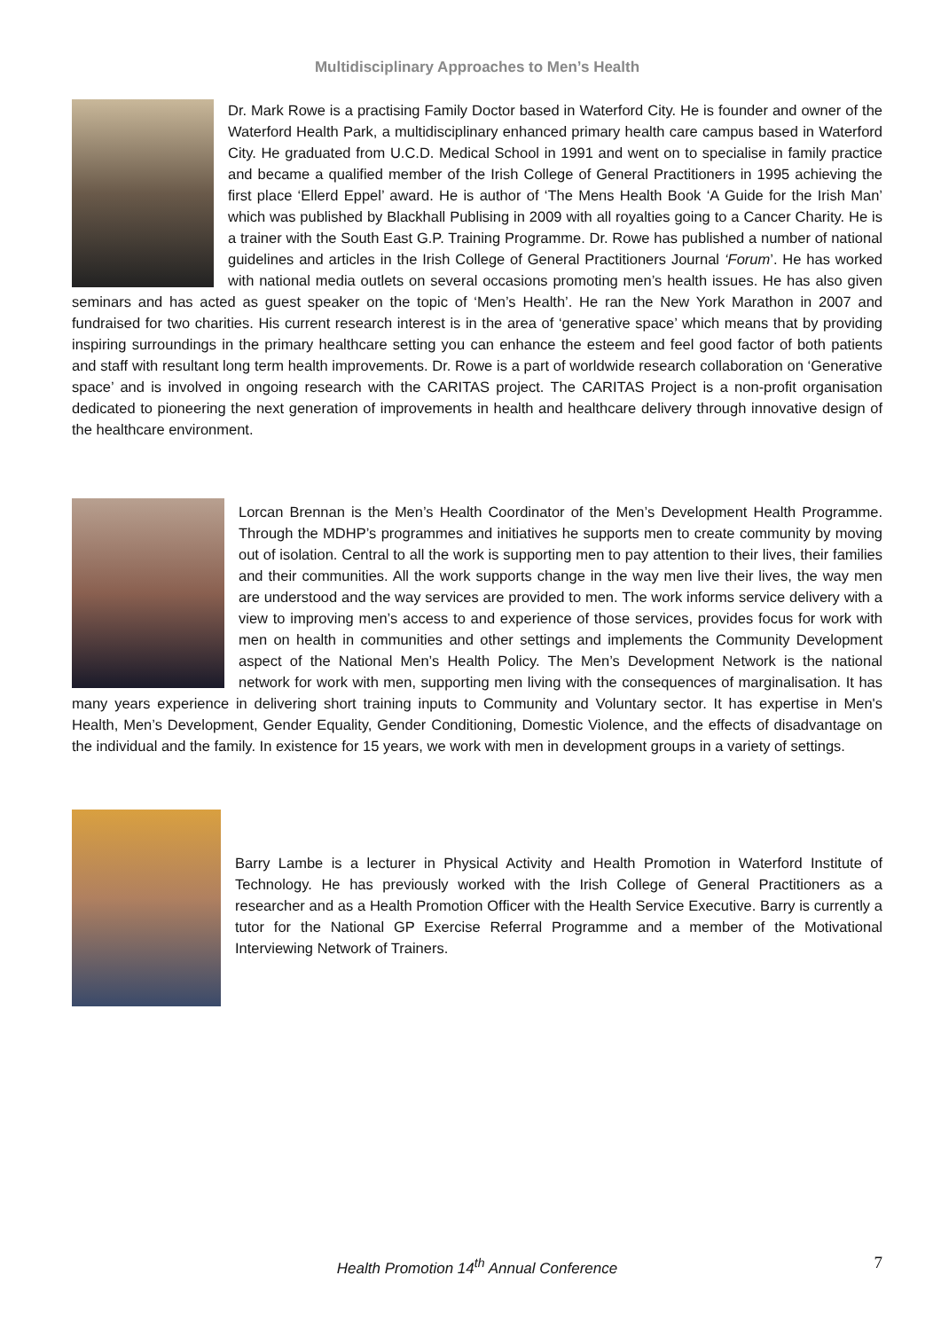Multidisciplinary Approaches to Men’s Health
Dr. Mark Rowe is a practising Family Doctor based in Waterford City. He is founder and owner of the Waterford Health Park, a multidisciplinary enhanced primary health care campus based in Waterford City. He graduated from U.C.D. Medical School in 1991 and went on to specialise in family practice and became a qualified member of the Irish College of General Practitioners in 1995 achieving the first place ‘Ellerd Eppel’ award. He is author of ‘The Mens Health Book ‘A Guide for the Irish Man’ which was published by Blackhall Publising in 2009 with all royalties going to a Cancer Charity. He is a trainer with the South East G.P. Training Programme. Dr. Rowe has published a number of national guidelines and articles in the Irish College of General Practitioners Journal ‘Forum’. He has worked with national media outlets on several occasions promoting men’s health issues. He has also given seminars and has acted as guest speaker on the topic of ‘Men’s Health’. He ran the New York Marathon in 2007 and fundraised for two charities. His current research interest is in the area of ‘generative space’ which means that by providing inspiring surroundings in the primary healthcare setting you can enhance the esteem and feel good factor of both patients and staff with resultant long term health improvements. Dr. Rowe is a part of worldwide research collaboration on ‘Generative space’ and is involved in ongoing research with the CARITAS project. The CARITAS Project is a non-profit organisation dedicated to pioneering the next generation of improvements in health and healthcare delivery through innovative design of the healthcare environment.
Lorcan Brennan is the Men’s Health Coordinator of the Men’s Development Health Programme. Through the MDHP’s programmes and initiatives he supports men to create community by moving out of isolation. Central to all the work is supporting men to pay attention to their lives, their families and their communities. All the work supports change in the way men live their lives, the way men are understood and the way services are provided to men. The work informs service delivery with a view to improving men’s access to and experience of those services, provides focus for work with men on health in communities and other settings and implements the Community Development aspect of the National Men’s Health Policy. The Men’s Development Network is the national network for work with men, supporting men living with the consequences of marginalisation. It has many years experience in delivering short training inputs to Community and Voluntary sector. It has expertise in Men's Health, Men’s Development, Gender Equality, Gender Conditioning, Domestic Violence, and the effects of disadvantage on the individual and the family. In existence for 15 years, we work with men in development groups in a variety of settings.
Barry Lambe is a lecturer in Physical Activity and Health Promotion in Waterford Institute of Technology. He has previously worked with the Irish College of General Practitioners as a researcher and as a Health Promotion Officer with the Health Service Executive. Barry is currently a tutor for the National GP Exercise Referral Programme and a member of the Motivational Interviewing Network of Trainers.
Health Promotion 14<sup>th</sup> Annual Conference 7